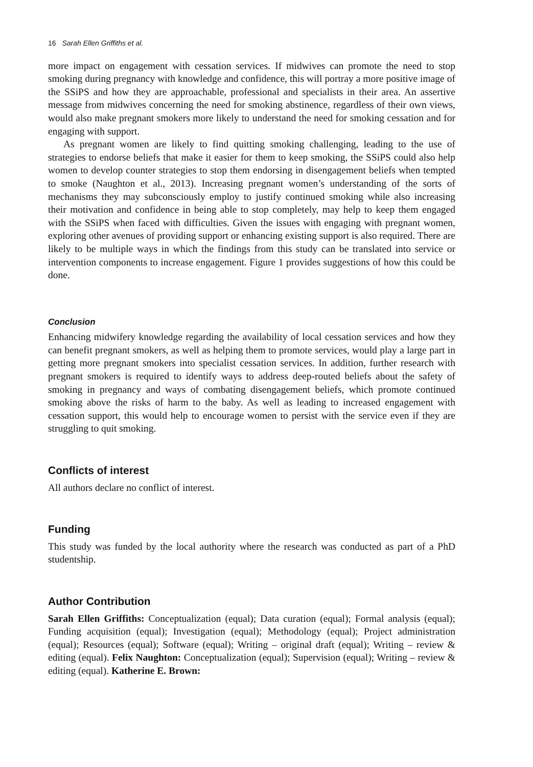16 Sarah Ellen Griffiths et al.
more impact on engagement with cessation services. If midwives can promote the need to stop smoking during pregnancy with knowledge and confidence, this will portray a more positive image of the SSiPS and how they are approachable, professional and specialists in their area. An assertive message from midwives concerning the need for smoking abstinence, regardless of their own views, would also make pregnant smokers more likely to understand the need for smoking cessation and for engaging with support.
As pregnant women are likely to find quitting smoking challenging, leading to the use of strategies to endorse beliefs that make it easier for them to keep smoking, the SSiPS could also help women to develop counter strategies to stop them endorsing in disengagement beliefs when tempted to smoke (Naughton et al., 2013). Increasing pregnant women’s understanding of the sorts of mechanisms they may subconsciously employ to justify continued smoking while also increasing their motivation and confidence in being able to stop completely, may help to keep them engaged with the SSiPS when faced with difficulties. Given the issues with engaging with pregnant women, exploring other avenues of providing support or enhancing existing support is also required. There are likely to be multiple ways in which the findings from this study can be translated into service or intervention components to increase engagement. Figure 1 provides suggestions of how this could be done.
Conclusion
Enhancing midwifery knowledge regarding the availability of local cessation services and how they can benefit pregnant smokers, as well as helping them to promote services, would play a large part in getting more pregnant smokers into specialist cessation services. In addition, further research with pregnant smokers is required to identify ways to address deep-routed beliefs about the safety of smoking in pregnancy and ways of combating disengagement beliefs, which promote continued smoking above the risks of harm to the baby. As well as leading to increased engagement with cessation support, this would help to encourage women to persist with the service even if they are struggling to quit smoking.
Conflicts of interest
All authors declare no conflict of interest.
Funding
This study was funded by the local authority where the research was conducted as part of a PhD studentship.
Author Contribution
Sarah Ellen Griffiths: Conceptualization (equal); Data curation (equal); Formal analysis (equal); Funding acquisition (equal); Investigation (equal); Methodology (equal); Project administration (equal); Resources (equal); Software (equal); Writing – original draft (equal); Writing – review & editing (equal). Felix Naughton: Conceptualization (equal); Supervision (equal); Writing – review & editing (equal). Katherine E. Brown: